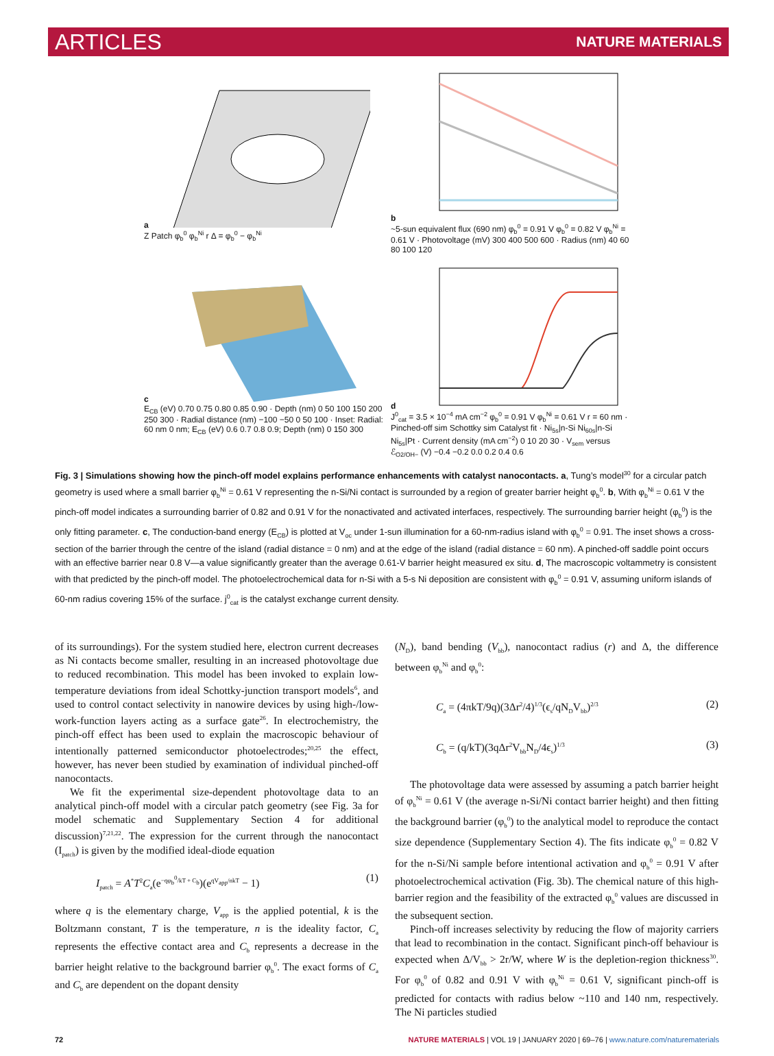ARTICLES NATURE MATERIALS
a
Z Patch φ<sub>b</sub><sup>0</sup> φ<sub>b</sub><sup>Ni</sup> r Δ = φ<sub>b</sub><sup>0</sup> − φ<sub>b</sub><sup>Ni</sup>
b
~5-sun equivalent flux (690 nm) φ<sub>b</sub><sup>0</sup> = 0.91 V φ<sub>b</sub><sup>0</sup> = 0.82 V φ<sub>b</sub><sup>Ni</sup> = 0.61 V · Photovoltage (mV) 300 400 500 600 · Radius (nm) 40 60 80 100 120
c
E<sub>CB</sub> (eV) 0.70 0.75 0.80 0.85 0.90 · Depth (nm) 0 50 100 150 200 250 300 · Radial distance (nm) −100 −50 0 50 100 · Inset: Radial: 60 nm 0 nm; E<sub>CB</sub> (eV) 0.6 0.7 0.8 0.9; Depth (nm) 0 150 300
d
J<sup>0</sup><sub>cat</sub> = 3.5 × 10<sup>−4</sup> mA cm<sup>−2</sup> φ<sub>b</sub><sup>0</sup> = 0.91 V φ<sub>b</sub><sup>Ni</sup> = 0.61 V r = 60 nm · Pinched-off sim Schottky sim Catalyst fit · Ni<sub>5s</sub>|n-Si Ni<sub>60s</sub>|n-Si Ni<sub>5s</sub>|Pt · Current density (mA cm<sup>−2</sup>) 0 10 20 30 · V<sub>sem</sub> versus ℰ<sub>O2/OH−</sub> (V) −0.4 −0.2 0.0 0.2 0.4 0.6
Fig. 3 | Simulations showing how the pinch-off model explains performance enhancements with catalyst nanocontacts. a, Tung’s model<sup>30</sup> for a circular patch geometry is used where a small barrier φ<sub>b</sub><sup>Ni</sup> = 0.61 V representing the n-Si/Ni contact is surrounded by a region of greater barrier height φ<sub>b</sub><sup>0</sup>. b, With φ<sub>b</sub><sup>Ni</sup> = 0.61 V the pinch-off model indicates a surrounding barrier of 0.82 and 0.91 V for the nonactivated and activated interfaces, respectively. The surrounding barrier height (φ<sub>b</sub><sup>0</sup>) is the only fitting parameter. c, The conduction-band energy (E<sub>CB</sub>) is plotted at V<sub>oc</sub> under 1-sun illumination for a 60-nm-radius island with φ<sub>b</sub><sup>0</sup> = 0.91. The inset shows a cross-section of the barrier through the centre of the island (radial distance = 0 nm) and at the edge of the island (radial distance = 60 nm). A pinched-off saddle point occurs with an effective barrier near 0.8 V—a value significantly greater than the average 0.61-V barrier height measured ex situ. d, The macroscopic voltammetry is consistent with that predicted by the pinch-off model. The photoelectrochemical data for n-Si with a 5-s Ni deposition are consistent with φ<sub>b</sub><sup>0</sup> = 0.91 V, assuming uniform islands of 60-nm radius covering 15% of the surface. j<sup>0</sup><sub>cat</sub> is the catalyst exchange current density.
of its surroundings). For the system studied here, electron current decreases as Ni contacts become smaller, resulting in an increased photovoltage due to reduced recombination. This model has been invoked to explain low-temperature deviations from ideal Schottky-junction transport models<sup>6</sup>, and used to control contact selectivity in nanowire devices by using high-/low-work-function layers acting as a surface gate<sup>26</sup>. In electrochemistry, the pinch-off effect has been used to explain the macroscopic behaviour of intentionally patterned semiconductor photoelectrodes;<sup>20,25</sup> the effect, however, has never been studied by examination of individual pinched-off nanocontacts.
We fit the experimental size-dependent photovoltage data to an analytical pinch-off model with a circular patch geometry (see Fig. 3a for model schematic and Supplementary Section 4 for additional discussion)<sup>7,21,22</sup>. The expression for the current through the nanocontact (I<sub>patch</sub>) is given by the modified ideal-diode equation
I<sub>patch</sub> = A<sup>*</sup>T<sup>2</sup>C<sub>a</sub>(e<sup>−qφ<sub>b</sub><sup>0</sup>/kT + C<sub>b</sub></sup>)(e<sup>qV<sub>app</sub>/nkT</sup> − 1) (1)
where q is the elementary charge, V<sub>app</sub> is the applied potential, k is the Boltzmann constant, T is the temperature, n is the ideality factor, C<sub>a</sub> represents the effective contact area and C<sub>b</sub> represents a decrease in the barrier height relative to the background barrier φ<sub>b</sub><sup>0</sup>. The exact forms of C<sub>a</sub> and C<sub>b</sub> are dependent on the dopant density
(N<sub>D</sub>), band bending (V<sub>bb</sub>), nanocontact radius (r) and Δ, the difference between φ<sub>b</sub><sup>Ni</sup> and φ<sub>b</sub><sup>0</sup>:
C<sub>a</sub> = (4πkT/9q)(3Δr<sup>2</sup>/4)<sup>1/3</sup>(ϵ<sub>s</sub>/qN<sub>D</sub>V<sub>bb</sub>)<sup>2/3</sup> (2)
C<sub>b</sub> = (q/kT)(3qΔr<sup>2</sup>V<sub>bb</sub>N<sub>D</sub>/4ϵ<sub>s</sub>)<sup>1/3</sup> (3)
The photovoltage data were assessed by assuming a patch barrier height of φ<sub>b</sub><sup>Ni</sup> = 0.61 V (the average n-Si/Ni contact barrier height) and then fitting the background barrier (φ<sub>b</sub><sup>0</sup>) to the analytical model to reproduce the contact size dependence (Supplementary Section 4). The fits indicate φ<sub>b</sub><sup>0</sup> = 0.82 V for the n-Si/Ni sample before intentional activation and φ<sub>b</sub><sup>0</sup> = 0.91 V after photoelectrochemical activation (Fig. 3b). The chemical nature of this high-barrier region and the feasibility of the extracted φ<sub>b</sub><sup>0</sup> values are discussed in the subsequent section.
Pinch-off increases selectivity by reducing the flow of majority carriers that lead to recombination in the contact. Significant pinch-off behaviour is expected when Δ/V<sub>bb</sub> > 2r/W, where W is the depletion-region thickness<sup>30</sup>. For φ<sub>b</sub><sup>0</sup> of 0.82 and 0.91 V with φ<sub>b</sub><sup>Ni</sup> = 0.61 V, significant pinch-off is predicted for contacts with radius below ~110 and 140 nm, respectively. The Ni particles studied
72 NATURE MATERIALS | VOL 19 | JANUARY 2020 | 69–76 | www.nature.com/naturematerials